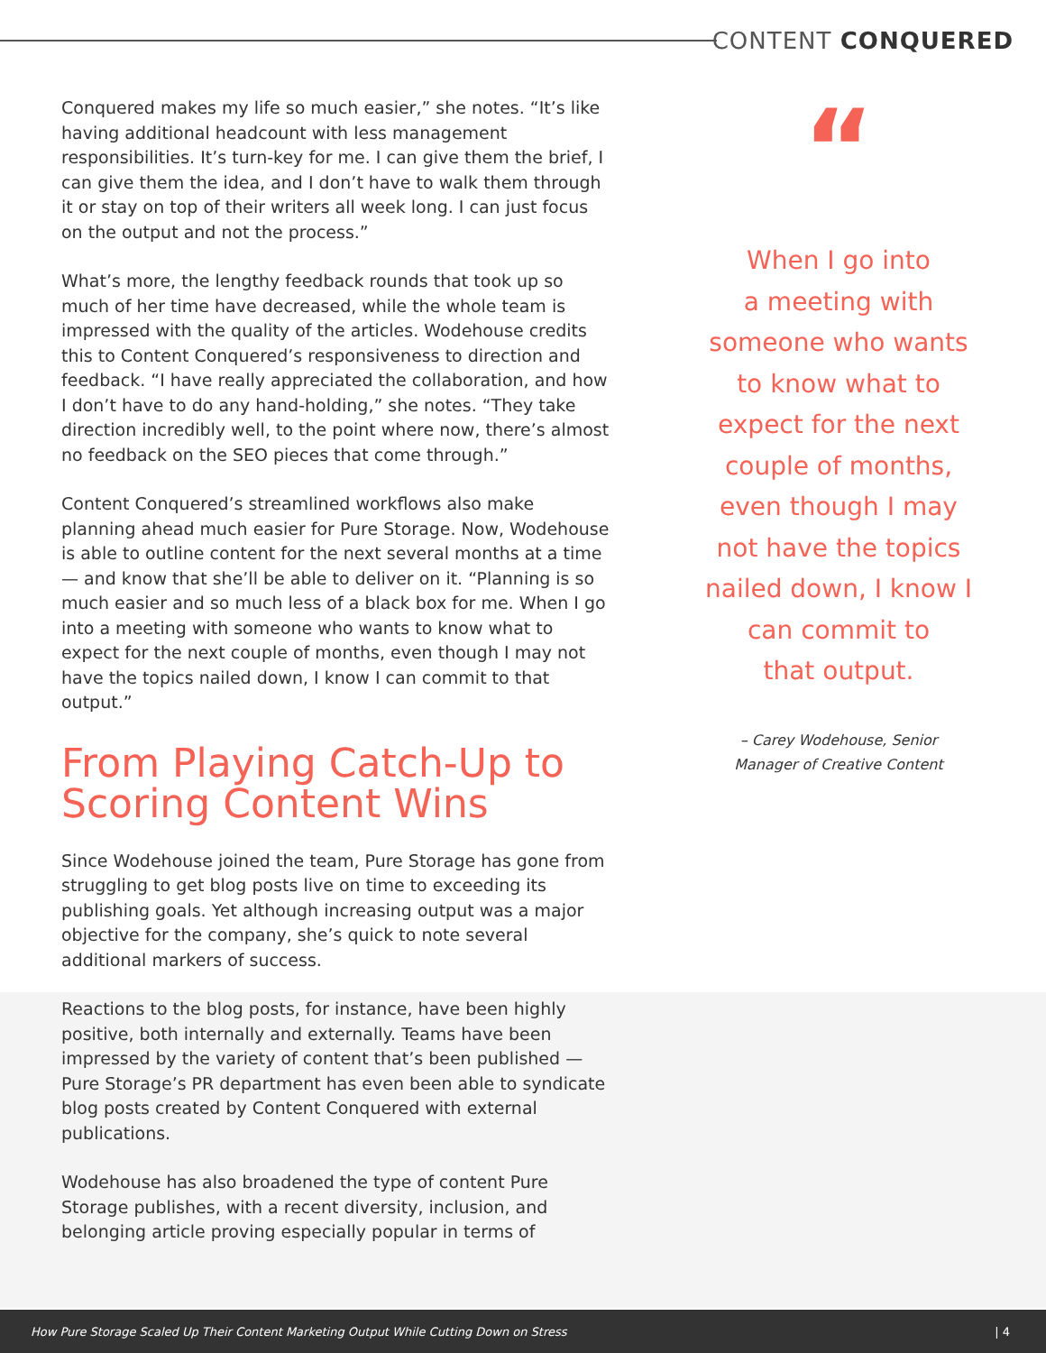CONTENT CONQUERED
Conquered makes my life so much easier,” she notes. “It’s like having additional headcount with less management responsibilities. It’s turn-key for me. I can give them the brief, I can give them the idea, and I don’t have to walk them through it or stay on top of their writers all week long. I can just focus on the output and not the process.”
What’s more, the lengthy feedback rounds that took up so much of her time have decreased, while the whole team is impressed with the quality of the articles. Wodehouse credits this to Content Conquered’s responsiveness to direction and feedback. “I have really appreciated the collaboration, and how I don’t have to do any hand-holding,” she notes. “They take direction incredibly well, to the point where now, there’s almost no feedback on the SEO pieces that come through.”
Content Conquered’s streamlined workflows also make planning ahead much easier for Pure Storage. Now, Wodehouse is able to outline content for the next several months at a time — and know that she’ll be able to deliver on it. “Planning is so much easier and so much less of a black box for me. When I go into a meeting with someone who wants to know what to expect for the next couple of months, even though I may not have the topics nailed down, I know I can commit to that output.”
From Playing Catch-Up to Scoring Content Wins
Since Wodehouse joined the team, Pure Storage has gone from struggling to get blog posts live on time to exceeding its publishing goals. Yet although increasing output was a major objective for the company, she’s quick to note several additional markers of success.
Reactions to the blog posts, for instance, have been highly positive, both internally and externally. Teams have been impressed by the variety of content that’s been published — Pure Storage’s PR department has even been able to syndicate blog posts created by Content Conquered with external publications.
Wodehouse has also broadened the type of content Pure Storage publishes, with a recent diversity, inclusion, and belonging article proving especially popular in terms of
“
When I go into
a meeting with
someone who wants
to know what to
expect for the next
couple of months,
even though I may
not have the topics
nailed down, I know I
can commit to
that output.
– Carey Wodehouse, Senior
Manager of Creative Content
How Pure Storage Scaled Up Their Content Marketing Output While Cutting Down on Stress | 4